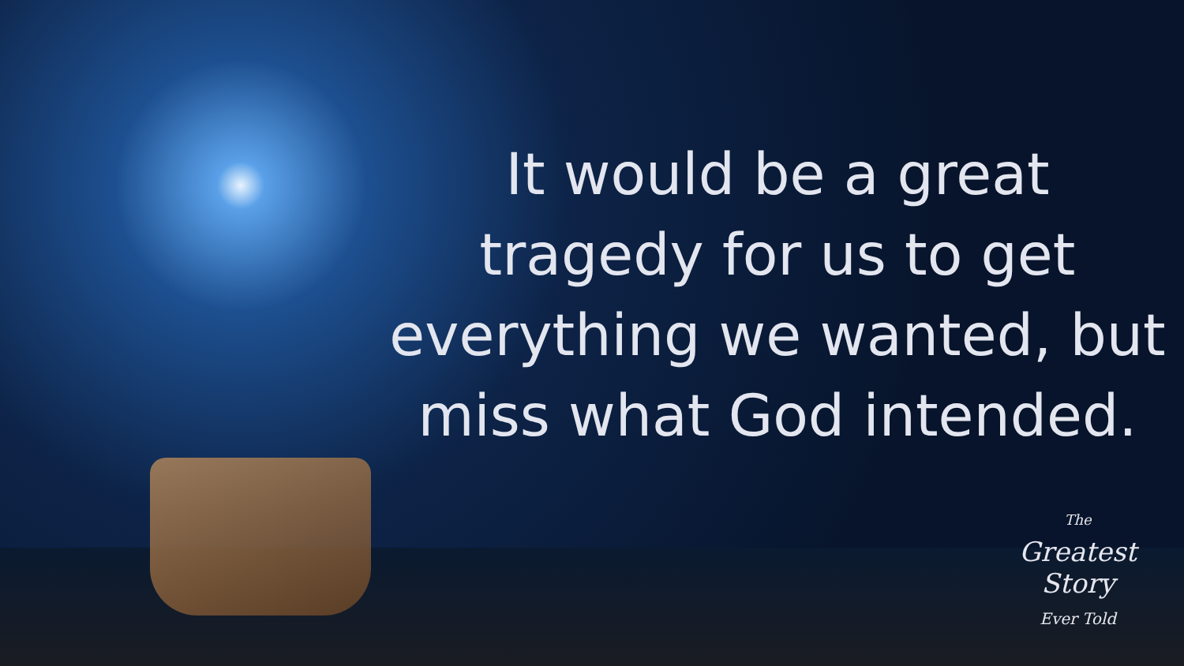It would be a great tragedy for us to get everything we wanted, but miss what God intended.
The
Greatest
Story
Ever Told